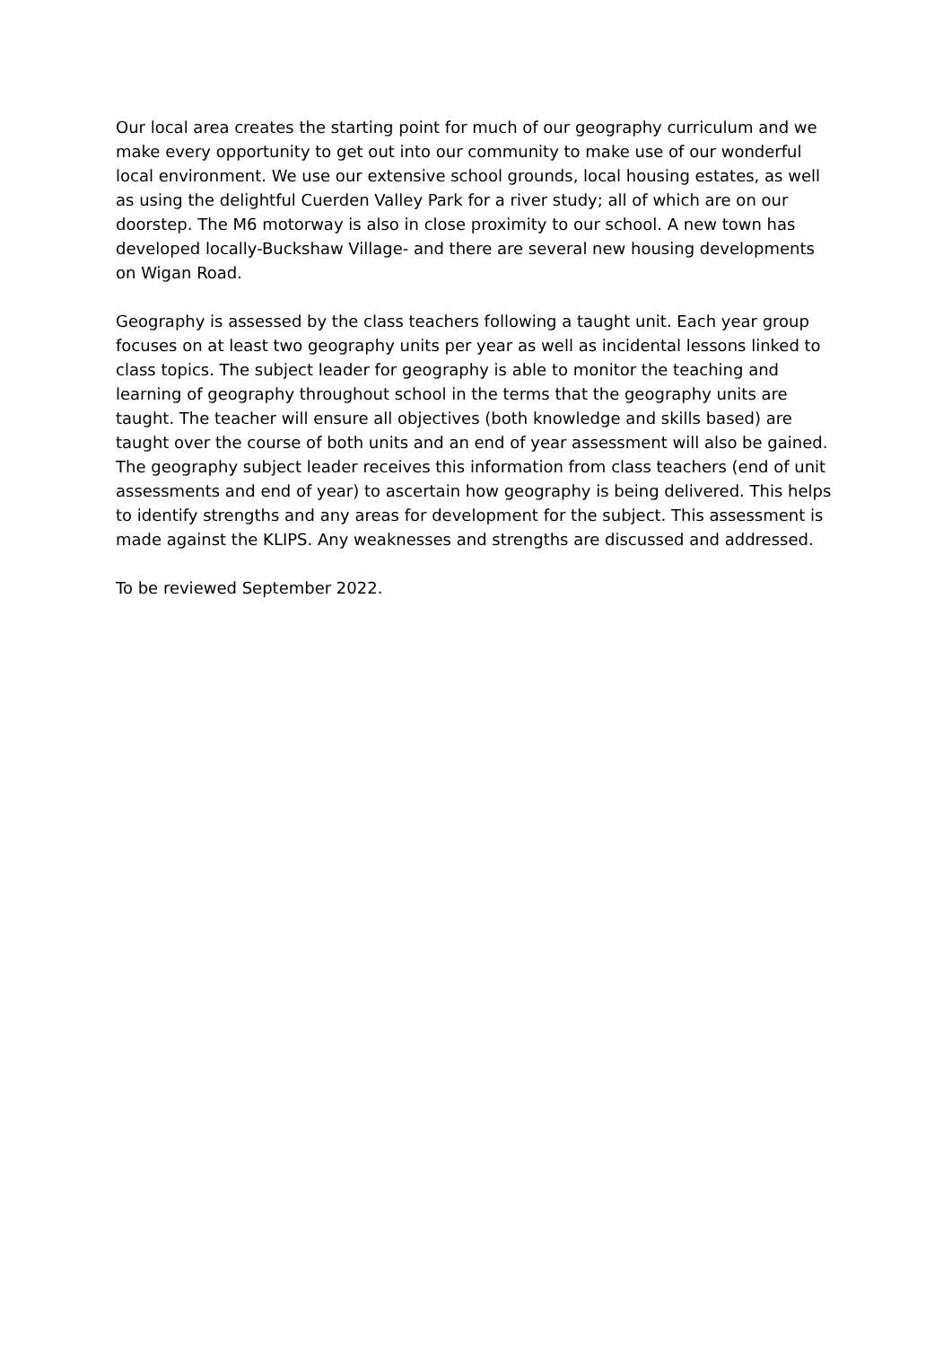Our local area creates the starting point for much of our geography curriculum and we make every opportunity to get out into our community to make use of our wonderful local environment. We use our extensive school grounds, local housing estates, as well as using the delightful Cuerden Valley Park for a river study; all of which are on our doorstep. The M6 motorway is also in close proximity to our school. A new town has developed locally-Buckshaw Village- and there are several new housing developments on Wigan Road.
Geography is assessed by the class teachers following a taught unit. Each year group focuses on at least two geography units per year as well as incidental lessons linked to class topics. The subject leader for geography is able to monitor the teaching and learning of geography throughout school in the terms that the geography units are taught. The teacher will ensure all objectives (both knowledge and skills based) are taught over the course of both units and an end of year assessment will also be gained. The geography subject leader receives this information from class teachers (end of unit assessments and end of year) to ascertain how geography is being delivered. This helps to identify strengths and any areas for development for the subject. This assessment is made against the KLIPS. Any weaknesses and strengths are discussed and addressed.
To be reviewed September 2022.